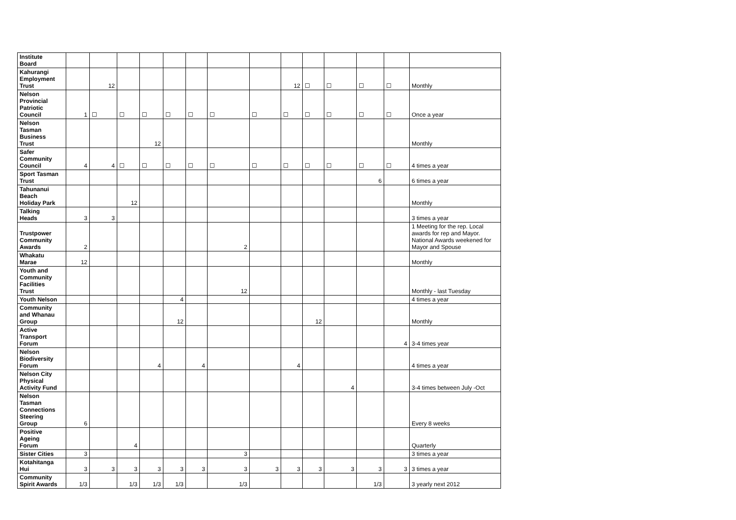| Institute Board | | | | | | | | | | | | | | |
| Kahurangi Employment Trust | | 12 | | | | | | | 12 | ☐ | ☐ | ☐ | ☐ | Monthly |
| Nelson Provincial Patriotic Council | 1 | ☐ | ☐ | ☐ | ☐ | ☐ | ☐ | ☐ | ☐ | ☐ | ☐ | ☐ | ☐ | Once a year |
| Nelson Tasman Business Trust | | | | 12 | | | | | | | | | | Monthly |
| Safer Community Council | 4 | 4 | ☐ | ☐ | ☐ | ☐ | ☐ | ☐ | ☐ | ☐ | ☐ | ☐ | ☐ | 4 times a year |
| Sport Tasman Trust | | | | | | | | | | | | 6 | | 6 times a year |
| Tahunanui Beach Holiday Park | | | 12 | | | | | | | | | | | Monthly |
| Talking Heads | 3 | 3 | | | | | | | | | | | | 3 times a year |
| Trustpower Community Awards | 2 | | | | | | 2 | | | | | | | 1 Meeting for the rep. Local awards for rep and Mayor. National Awards weekened for Mayor and Spouse |
| Whakatu Marae | 12 | | | | | | | | | | | | | Monthly |
| Youth and Community Facilities Trust | | | | | | | 12 | | | | | | | Monthly - last Tuesday |
| Youth Nelson | | | | | 4 | | | | | | | | | 4 times a year |
| Community and Whanau Group | | | | | 12 | | | | | 12 | | | | Monthly |
| Active Transport Forum | | | | | | | | | | | | | 4 | 3-4 times year |
| Nelson Biodiversity Forum | | | | 4 | | 4 | | | 4 | | | | | 4 times a year |
| Nelson City Physical Activity Fund | | | | | | | | | | | 4 | | | 3-4 times between July -Oct |
| Nelson Tasman Connections Steering Group | 6 | | | | | | | | | | | | | Every 8 weeks |
| Positive Ageing Forum | | | 4 | | | | | | | | | | | Quarterly |
| Sister Cities | 3 | | | | | | 3 | | | | | | | 3 times a year |
| Kotahitanga Hui | 3 | 3 | 3 | 3 | 3 | 3 | 3 | 3 | 3 | 3 | 3 | 3 | 3 | 3 times a year |
| Community Spirit Awards | 1/3 | | 1/3 | 1/3 | 1/3 | | 1/3 | | | | | 1/3 | | 3 yearly next 2012 |